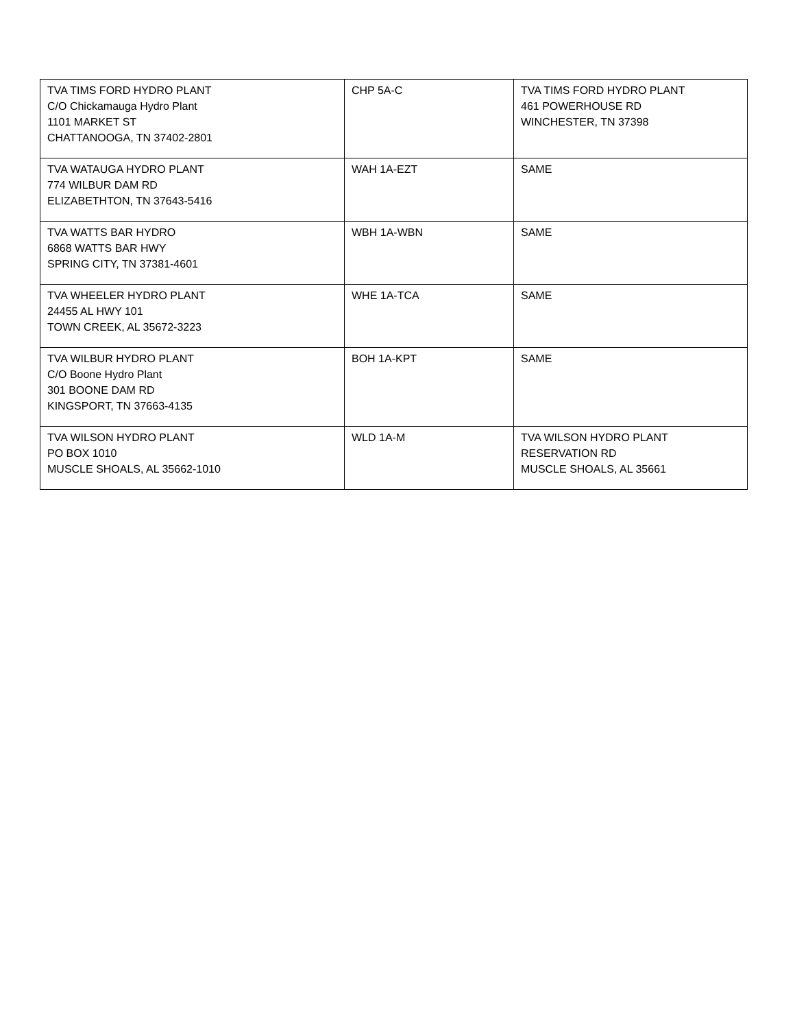| TVA TIMS FORD HYDRO PLANT C/O Chickamauga Hydro Plant 1101 MARKET ST CHATTANOOGA, TN 37402-2801 | CHP 5A-C | TVA TIMS FORD HYDRO PLANT 461 POWERHOUSE RD WINCHESTER, TN 37398 |
| TVA WATAUGA HYDRO PLANT 774 WILBUR DAM RD ELIZABETHTON, TN 37643-5416 | WAH 1A-EZT | SAME |
| TVA WATTS BAR HYDRO 6868 WATTS BAR HWY SPRING CITY, TN 37381-4601 | WBH 1A-WBN | SAME |
| TVA WHEELER HYDRO PLANT 24455 AL HWY 101 TOWN CREEK, AL 35672-3223 | WHE 1A-TCA | SAME |
| TVA WILBUR HYDRO PLANT C/O Boone Hydro Plant 301 BOONE DAM RD KINGSPORT, TN 37663-4135 | BOH 1A-KPT | SAME |
| TVA WILSON HYDRO PLANT PO BOX 1010 MUSCLE SHOALS, AL 35662-1010 | WLD 1A-M | TVA WILSON HYDRO PLANT RESERVATION RD MUSCLE SHOALS, AL 35661 |